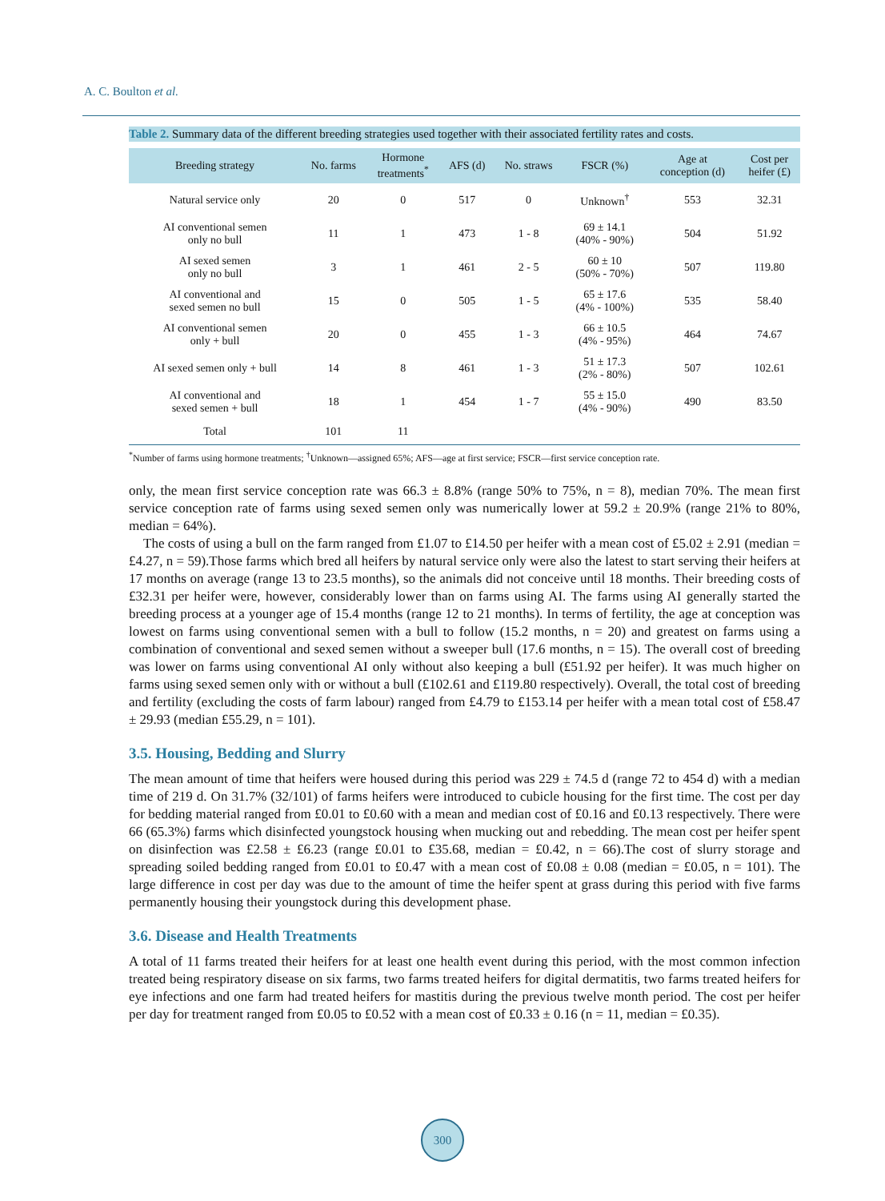A. C. Boulton et al.
Table 2. Summary data of the different breeding strategies used together with their associated fertility rates and costs.
| Breeding strategy | No. farms | Hormone treatments<sup>*</sup> | AFS (d) | No. straws | FSCR (%) | Age at conception (d) | Cost per heifer (£) |
| --- | --- | --- | --- | --- | --- | --- | --- |
| Natural service only | 20 | 0 | 517 | 0 | Unknown<sup>†</sup> | 553 | 32.31 |
| AI conventional semen only no bull | 11 | 1 | 473 | 1 - 8 | 69 ± 14.1 (40% - 90%) | 504 | 51.92 |
| AI sexed semen only no bull | 3 | 1 | 461 | 2 - 5 | 60 ± 10 (50% - 70%) | 507 | 119.80 |
| AI conventional and sexed semen no bull | 15 | 0 | 505 | 1 - 5 | 65 ± 17.6 (4% - 100%) | 535 | 58.40 |
| AI conventional semen only + bull | 20 | 0 | 455 | 1 - 3 | 66 ± 10.5 (4% - 95%) | 464 | 74.67 |
| AI sexed semen only + bull | 14 | 8 | 461 | 1 - 3 | 51 ± 17.3 (2% - 80%) | 507 | 102.61 |
| AI conventional and sexed semen + bull | 18 | 1 | 454 | 1 - 7 | 55 ± 15.0 (4% - 90%) | 490 | 83.50 |
| Total | 101 | 11 | | | | | |
<sup>*</sup> Number of farms using hormone treatments; <sup>†</sup>Unknown—assigned 65%; AFS—age at first service; FSCR—first service conception rate.
only, the mean first service conception rate was 66.3 ± 8.8% (range 50% to 75%, n = 8), median 70%. The mean first service conception rate of farms using sexed semen only was numerically lower at 59.2 ± 20.9% (range 21% to 80%, median = 64%).
The costs of using a bull on the farm ranged from £1.07 to £14.50 per heifer with a mean cost of £5.02 ± 2.91 (median = £4.27, n = 59).Those farms which bred all heifers by natural service only were also the latest to start serving their heifers at 17 months on average (range 13 to 23.5 months), so the animals did not conceive until 18 months. Their breeding costs of £32.31 per heifer were, however, considerably lower than on farms using AI. The farms using AI generally started the breeding process at a younger age of 15.4 months (range 12 to 21 months). In terms of fertility, the age at conception was lowest on farms using conventional semen with a bull to follow (15.2 months, n = 20) and greatest on farms using a combination of conventional and sexed semen without a sweeper bull (17.6 months, n = 15). The overall cost of breeding was lower on farms using conventional AI only without also keeping a bull (£51.92 per heifer). It was much higher on farms using sexed semen only with or without a bull (£102.61 and £119.80 respectively). Overall, the total cost of breeding and fertility (excluding the costs of farm labour) ranged from £4.79 to £153.14 per heifer with a mean total cost of £58.47 ± 29.93 (median £55.29, n = 101).
3.5. Housing, Bedding and Slurry
The mean amount of time that heifers were housed during this period was 229 ± 74.5 d (range 72 to 454 d) with a median time of 219 d. On 31.7% (32/101) of farms heifers were introduced to cubicle housing for the first time. The cost per day for bedding material ranged from £0.01 to £0.60 with a mean and median cost of £0.16 and £0.13 respectively. There were 66 (65.3%) farms which disinfected youngstock housing when mucking out and rebedding. The mean cost per heifer spent on disinfection was £2.58 ± £6.23 (range £0.01 to £35.68, median = £0.42, n = 66).The cost of slurry storage and spreading soiled bedding ranged from £0.01 to £0.47 with a mean cost of £0.08 ± 0.08 (median = £0.05, n = 101). The large difference in cost per day was due to the amount of time the heifer spent at grass during this period with five farms permanently housing their youngstock during this development phase.
3.6. Disease and Health Treatments
A total of 11 farms treated their heifers for at least one health event during this period, with the most common infection treated being respiratory disease on six farms, two farms treated heifers for digital dermatitis, two farms treated heifers for eye infections and one farm had treated heifers for mastitis during the previous twelve month period. The cost per heifer per day for treatment ranged from £0.05 to £0.52 with a mean cost of £0.33 ± 0.16 (n = 11, median = £0.35).
300